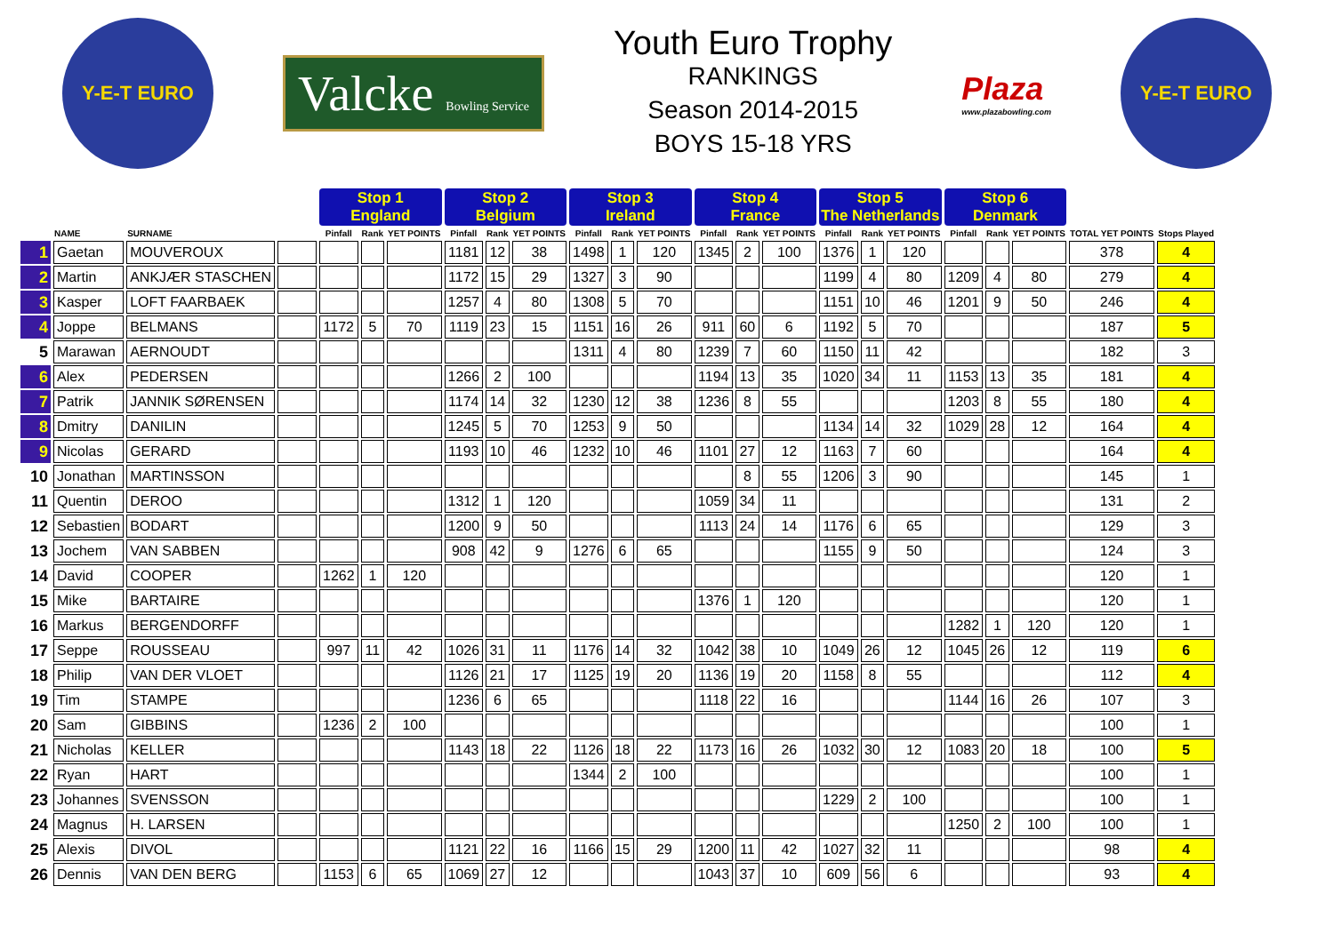Y-E-T EURO
Valcke Bowling Service
Youth Euro Trophy
RANKINGS
Season 2014-2015
BOYS 15-18 YRS
Plaza
www.plazabowling.com
Y-E-T EURO
| | | | | Stop 1 England | | | Stop 2 Belgium | | | Stop 3 Ireland | | | Stop 4 France | | | Stop 5 The Netherlands | | | Stop 6 Denmark | | | | |
| --- | --- | --- | --- | --- | --- | --- | --- | --- | --- | --- | --- | --- | --- | --- | --- | --- | --- | --- | --- | --- | --- | --- | --- |
| | NAME | SURNAME | | Pinfall | Rank | YET POINTS | Pinfall | Rank | YET POINTS | Pinfall | Rank | YET POINTS | Pinfall | Rank | YET POINTS | Pinfall | Rank | YET POINTS | Pinfall | Rank | YET POINTS | TOTAL YET POINTS | Stops Played |
| 1 | Gaetan | MOUVEROUX | | | | | 1181 | 12 | 38 | 1498 | 1 | 120 | 1345 | 2 | 100 | 1376 | 1 | 120 | | | | 378 | 4 |
| 2 | Martin | ANKJÆR STASCHEN | | | | | 1172 | 15 | 29 | 1327 | 3 | 90 | | | | 1199 | 4 | 80 | 1209 | 4 | 80 | 279 | 4 |
| 3 | Kasper | LOFT FAARBAEK | | | | | 1257 | 4 | 80 | 1308 | 5 | 70 | | | | 1151 | 10 | 46 | 1201 | 9 | 50 | 246 | 4 |
| 4 | Joppe | BELMANS | | 1172 | 5 | 70 | 1119 | 23 | 15 | 1151 | 16 | 26 | 911 | 60 | 6 | 1192 | 5 | 70 | | | | 187 | 5 |
| 5 | Marawan | AERNOUDT | | | | | | | | 1311 | 4 | 80 | 1239 | 7 | 60 | 1150 | 11 | 42 | | | | 182 | 3 |
| 6 | Alex | PEDERSEN | | | | | 1266 | 2 | 100 | | | | 1194 | 13 | 35 | 1020 | 34 | 11 | 1153 | 13 | 35 | 181 | 4 |
| 7 | Patrik | JANNIK SØRENSEN | | | | | 1174 | 14 | 32 | 1230 | 12 | 38 | 1236 | 8 | 55 | | | | 1203 | 8 | 55 | 180 | 4 |
| 8 | Dmitry | DANILIN | | | | | 1245 | 5 | 70 | 1253 | 9 | 50 | | | | 1134 | 14 | 32 | 1029 | 28 | 12 | 164 | 4 |
| 9 | Nicolas | GERARD | | | | | 1193 | 10 | 46 | 1232 | 10 | 46 | 1101 | 27 | 12 | 1163 | 7 | 60 | | | | 164 | 4 |
| 10 | Jonathan | MARTINSSON | | | | | | | | | | | | 8 | 55 | 1206 | 3 | 90 | | | | 145 | 1 |
| 11 | Quentin | DEROO | | | | | 1312 | 1 | 120 | | | | 1059 | 34 | 11 | | | | | | | 131 | 2 |
| 12 | Sebastien | BODART | | | | | 1200 | 9 | 50 | | | | 1113 | 24 | 14 | 1176 | 6 | 65 | | | | 129 | 3 |
| 13 | Jochem | VAN SABBEN | | | | | 908 | 42 | 9 | 1276 | 6 | 65 | | | | 1155 | 9 | 50 | | | | 124 | 3 |
| 14 | David | COOPER | | 1262 | 1 | 120 | | | | | | | | | | | | | | | | 120 | 1 |
| 15 | Mike | BARTAIRE | | | | | | | | | | | 1376 | 1 | 120 | | | | | | | 120 | 1 |
| 16 | Markus | BERGENDORFF | | | | | | | | | | | | | | | | | 1282 | 1 | 120 | 120 | 1 |
| 17 | Seppe | ROUSSEAU | | 997 | 11 | 42 | 1026 | 31 | 11 | 1176 | 14 | 32 | 1042 | 38 | 10 | 1049 | 26 | 12 | 1045 | 26 | 12 | 119 | 6 |
| 18 | Philip | VAN DER VLOET | | | | | 1126 | 21 | 17 | 1125 | 19 | 20 | 1136 | 19 | 20 | 1158 | 8 | 55 | | | | 112 | 4 |
| 19 | Tim | STAMPE | | | | | 1236 | 6 | 65 | | | | 1118 | 22 | 16 | | | | 1144 | 16 | 26 | 107 | 3 |
| 20 | Sam | GIBBINS | | 1236 | 2 | 100 | | | | | | | | | | | | | | | | 100 | 1 |
| 21 | Nicholas | KELLER | | | | | 1143 | 18 | 22 | 1126 | 18 | 22 | 1173 | 16 | 26 | 1032 | 30 | 12 | 1083 | 20 | 18 | 100 | 5 |
| 22 | Ryan | HART | | | | | | | | 1344 | 2 | 100 | | | | | | | | | | 100 | 1 |
| 23 | Johannes | SVENSSON | | | | | | | | | | | | | | 1229 | 2 | 100 | | | | 100 | 1 |
| 24 | Magnus | H. LARSEN | | | | | | | | | | | | | | | | | 1250 | 2 | 100 | 100 | 1 |
| 25 | Alexis | DIVOL | | | | | 1121 | 22 | 16 | 1166 | 15 | 29 | 1200 | 11 | 42 | 1027 | 32 | 11 | | | | 98 | 4 |
| 26 | Dennis | VAN DEN BERG | | 1153 | 6 | 65 | 1069 | 27 | 12 | | | | 1043 | 37 | 10 | 609 | 56 | 6 | | | | 93 | 4 |